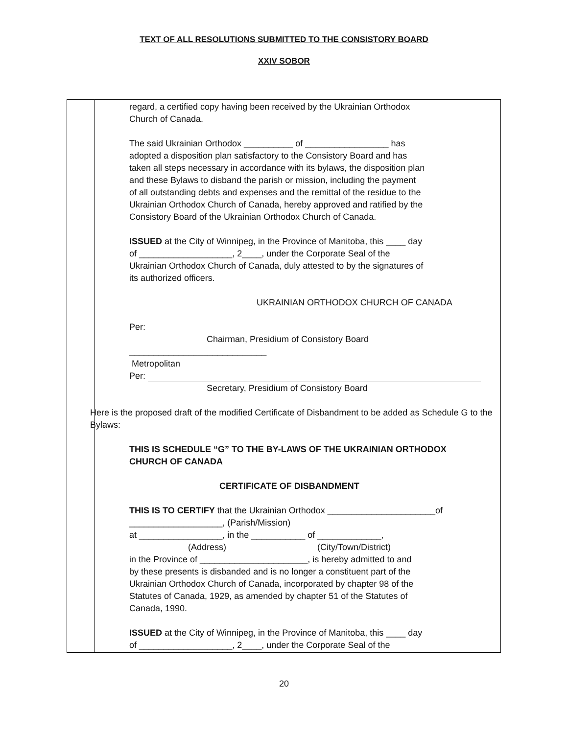TEXT OF ALL RESOLUTIONS SUBMITTED TO THE CONSISTORY BOARD
XXIV SOBOR
| | regard, a certified copy having been received by the Ukrainian Orthodox Church of Canada. The said Ukrainian Orthodox __________ of _________________ has adopted a disposition plan satisfactory to the Consistory Board and has taken all steps necessary in accordance with its bylaws, the disposition plan and these Bylaws to disband the parish or mission, including the payment of all outstanding debts and expenses and the remittal of the residue to the Ukrainian Orthodox Church of Canada, hereby approved and ratified by the Consistory Board of the Ukrainian Orthodox Church of Canada. ISSUED at the City of Winnipeg, in the Province of Manitoba, this ____ day of ___________________, 2____, under the Corporate Seal of the Ukrainian Orthodox Church of Canada, duly attested to by the signatures of its authorized officers. UKRAINIAN ORTHODOX CHURCH OF CANADA Per: Chairman, Presidium of Consistory Board ____________________________ Metropolitan Per: Secretary, Presidium of Consistory Board Here is the proposed draft of the modified Certificate of Disbandment to be added as Schedule G to the Bylaws: THIS IS SCHEDULE “G” TO THE BY-LAWS OF THE UKRAINIAN ORTHODOX CHURCH OF CANADA CERTIFICATE OF DISBANDMENT THIS IS TO CERTIFY that the Ukrainian Orthodox ______________________of ___________________, (Parish/Mission) at _________________, in the ___________ of _____________, (Address) (City/Town/District) in the Province of ______________________, is hereby admitted to and by these presents is disbanded and is no longer a constituent part of the Ukrainian Orthodox Church of Canada, incorporated by chapter 98 of the Statutes of Canada, 1929, as amended by chapter 51 of the Statutes of Canada, 1990. ISSUED at the City of Winnipeg, in the Province of Manitoba, this ____ day of ___________________, 2____, under the Corporate Seal of the |
20